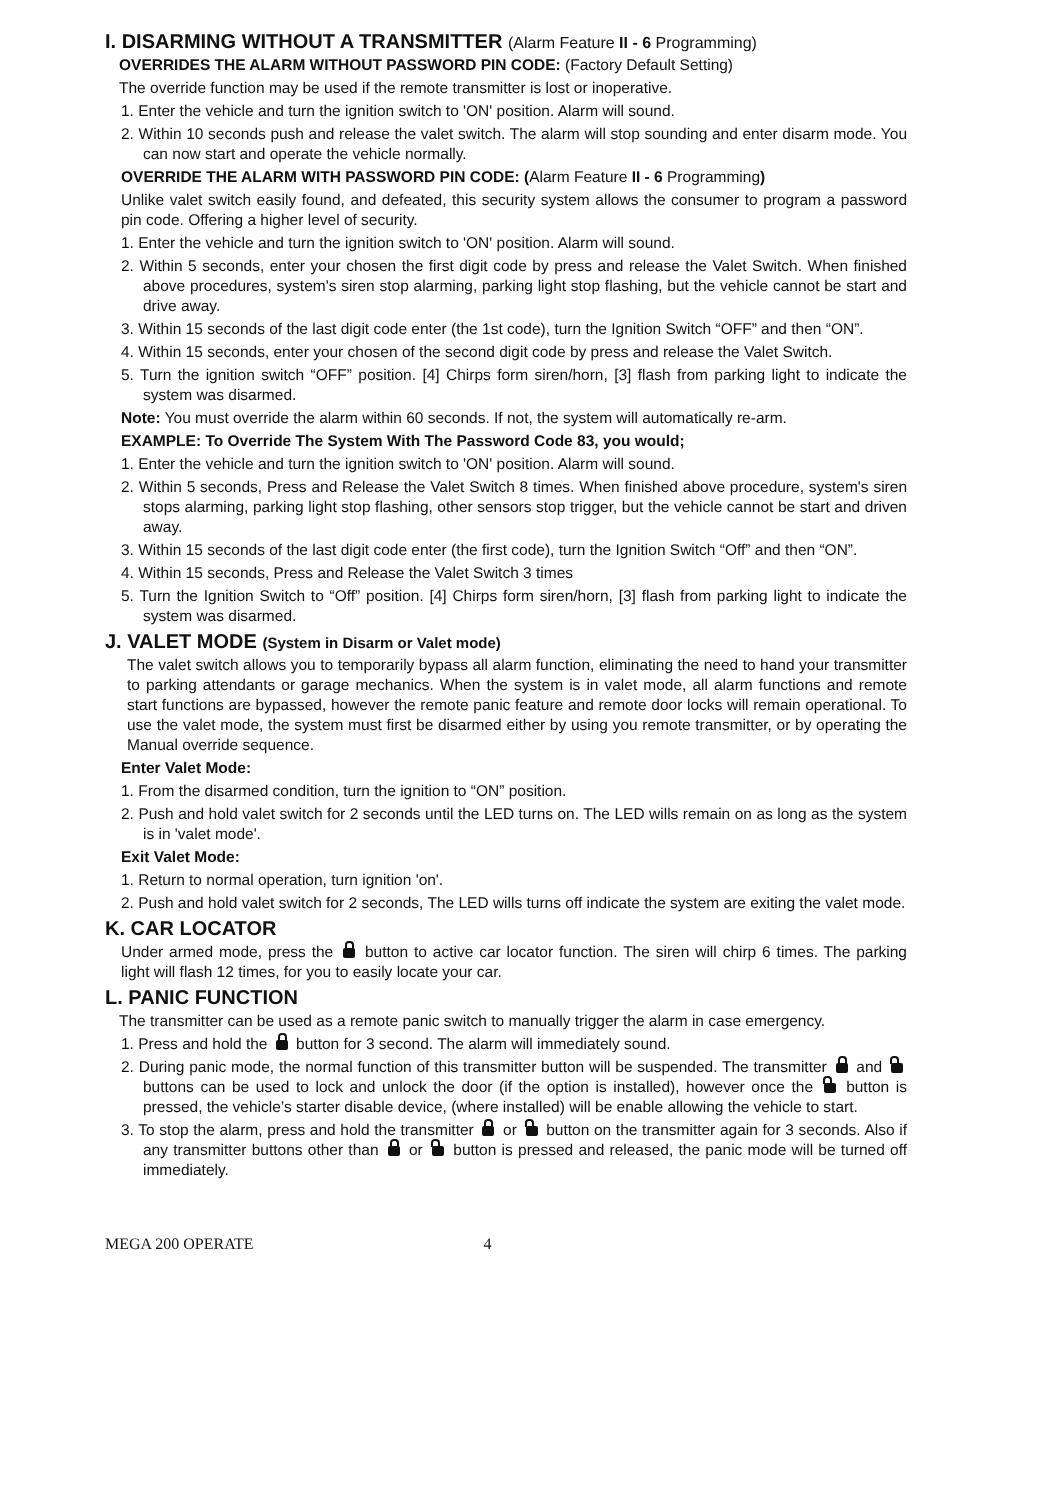I. DISARMING WITHOUT A TRANSMITTER (Alarm Feature II - 6 Programming)
OVERRIDES THE ALARM WITHOUT PASSWORD PIN CODE: (Factory Default Setting)
The override function may be used if the remote transmitter is lost or inoperative.
1. Enter the vehicle and turn the ignition switch to 'ON' position. Alarm will sound.
2. Within 10 seconds push and release the valet switch. The alarm will stop sounding and enter disarm mode. You can now start and operate the vehicle normally.
OVERRIDE THE ALARM WITH PASSWORD PIN CODE: (Alarm Feature II - 6 Programming)
Unlike valet switch easily found, and defeated, this security system allows the consumer to program a password pin code. Offering a higher level of security.
1. Enter the vehicle and turn the ignition switch to 'ON' position. Alarm will sound.
2. Within 5 seconds, enter your chosen the first digit code by press and release the Valet Switch. When finished above procedures, system's siren stop alarming, parking light stop flashing, but the vehicle cannot be start and drive away.
3. Within 15 seconds of the last digit code enter (the 1st code), turn the Ignition Switch “OFF” and then “ON”.
4. Within 15 seconds, enter your chosen of the second digit code by press and release the Valet Switch.
5. Turn the ignition switch “OFF” position. [4] Chirps form siren/horn, [3] flash from parking light to indicate the system was disarmed.
Note: You must override the alarm within 60 seconds. If not, the system will automatically re-arm.
EXAMPLE: To Override The System With The Password Code 83, you would;
1. Enter the vehicle and turn the ignition switch to 'ON' position. Alarm will sound.
2. Within 5 seconds, Press and Release the Valet Switch 8 times. When finished above procedure, system's siren stops alarming, parking light stop flashing, other sensors stop trigger, but the vehicle cannot be start and driven away.
3. Within 15 seconds of the last digit code enter (the first code), turn the Ignition Switch “Off” and then “ON”.
4. Within 15 seconds, Press and Release the Valet Switch 3 times
5. Turn the Ignition Switch to “Off” position. [4] Chirps form siren/horn, [3] flash from parking light to indicate the system was disarmed.
J. VALET MODE (System in Disarm or Valet mode)
The valet switch allows you to temporarily bypass all alarm function, eliminating the need to hand your transmitter to parking attendants or garage mechanics. When the system is in valet mode, all alarm functions and remote start functions are bypassed, however the remote panic feature and remote door locks will remain operational. To use the valet mode, the system must first be disarmed either by using you remote transmitter, or by operating the Manual override sequence.
Enter Valet Mode:
1. From the disarmed condition, turn the ignition to “ON” position.
2. Push and hold valet switch for 2 seconds until the LED turns on. The LED wills remain on as long as the system is in 'valet mode'.
Exit Valet Mode:
1. Return to normal operation, turn ignition 'on'.
2. Push and hold valet switch for 2 seconds, The LED wills turns off indicate the system are exiting the valet mode.
K. CAR LOCATOR
Under armed mode, press the button to active car locator function. The siren will chirp 6 times. The parking light will flash 12 times, for you to easily locate your car.
L. PANIC FUNCTION
The transmitter can be used as a remote panic switch to manually trigger the alarm in case emergency.
1. Press and hold the button for 3 second. The alarm will immediately sound.
2. During panic mode, the normal function of this transmitter button will be suspended. The transmitter and buttons can be used to lock and unlock the door (if the option is installed), however once the button is pressed, the vehicle’s starter disable device, (where installed) will be enable allowing the vehicle to start.
3. To stop the alarm, press and hold the transmitter or button on the transmitter again for 3 seconds. Also if any transmitter buttons other than or button is pressed and released, the panic mode will be turned off immediately.
MEGA 200 OPERATE 4